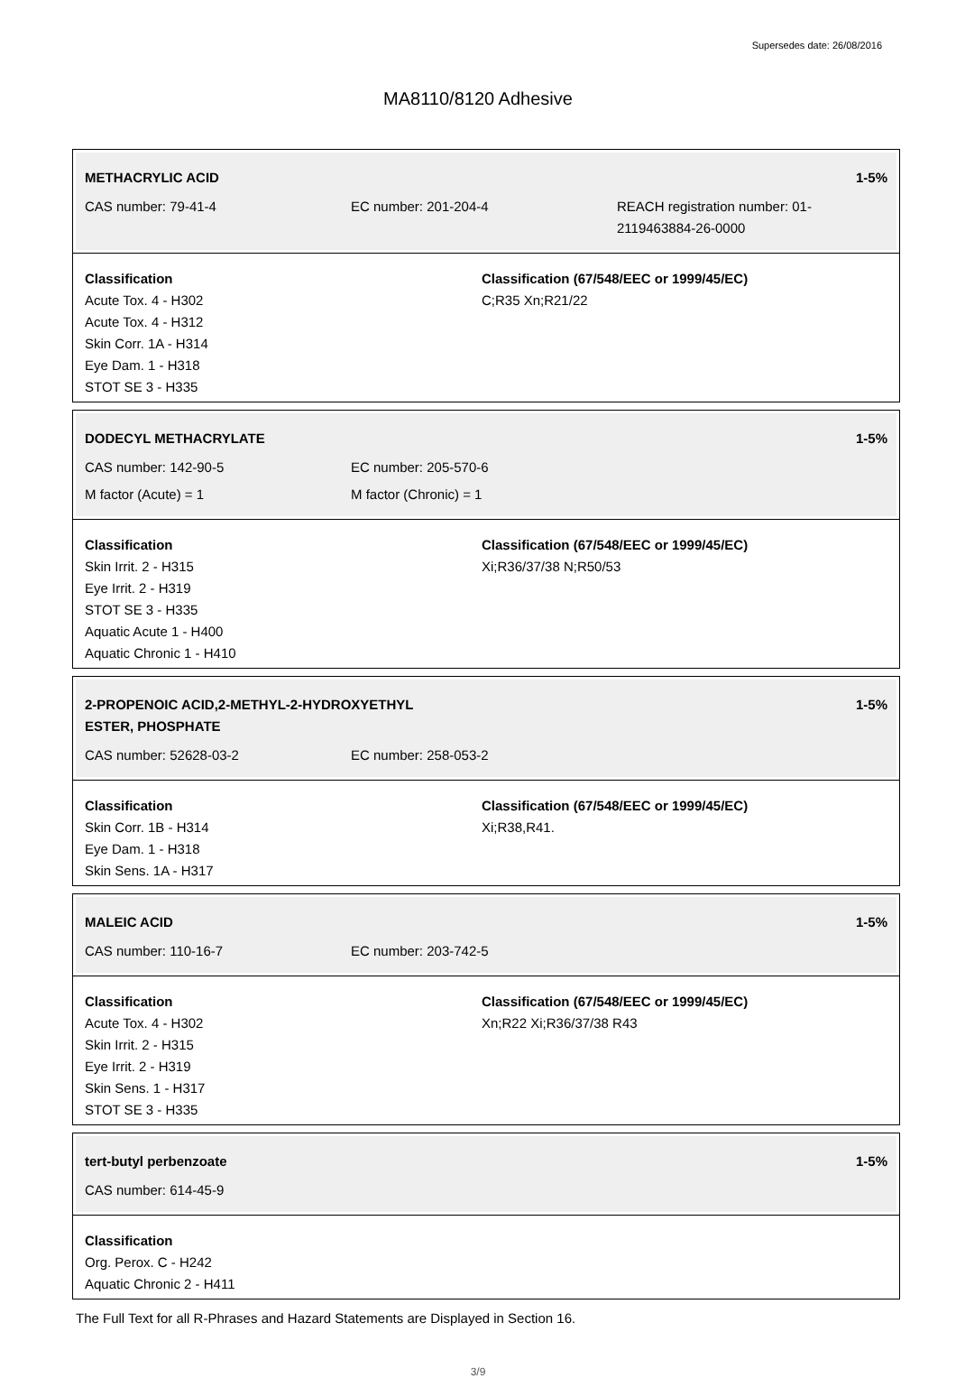Supersedes date: 26/08/2016
MA8110/8120 Adhesive
METHACRYLIC ACID 1-5%
CAS number: 79-41-4 EC number: 201-204-4 REACH registration number: 01-2119463884-26-0000
Classification
Acute Tox. 4 - H302
Acute Tox. 4 - H312
Skin Corr. 1A - H314
Eye Dam. 1 - H318
STOT SE 3 - H335
Classification (67/548/EEC or 1999/45/EC)
C;R35 Xn;R21/22
DODECYL METHACRYLATE 1-5%
CAS number: 142-90-5 EC number: 205-570-6
M factor (Acute) = 1 M factor (Chronic) = 1
Classification
Skin Irrit. 2 - H315
Eye Irrit. 2 - H319
STOT SE 3 - H335
Aquatic Acute 1 - H400
Aquatic Chronic 1 - H410
Classification (67/548/EEC or 1999/45/EC)
Xi;R36/37/38 N;R50/53
2-PROPENOIC ACID,2-METHYL-2-HYDROXYETHYL
ESTER, PHOSPHATE 1-5%
CAS number: 52628-03-2 EC number: 258-053-2
Classification
Skin Corr. 1B - H314
Eye Dam. 1 - H318
Skin Sens. 1A - H317
Classification (67/548/EEC or 1999/45/EC)
Xi;R38,R41.
MALEIC ACID 1-5%
CAS number: 110-16-7 EC number: 203-742-5
Classification
Acute Tox. 4 - H302
Skin Irrit. 2 - H315
Eye Irrit. 2 - H319
Skin Sens. 1 - H317
STOT SE 3 - H335
Classification (67/548/EEC or 1999/45/EC)
Xn;R22 Xi;R36/37/38 R43
tert-butyl perbenzoate 1-5%
CAS number: 614-45-9
Classification
Org. Perox. C - H242
Aquatic Chronic 2 - H411
The Full Text for all R-Phrases and Hazard Statements are Displayed in Section 16.
3/9